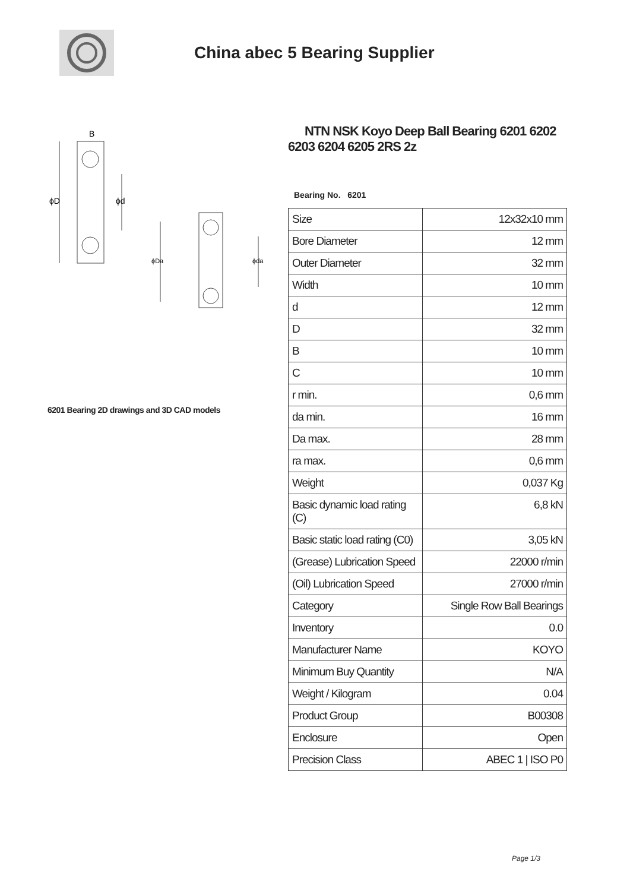China abec 5 Bearing Supplier
B
ϕD
ϕd
ϕDa
ϕda
6201 Bearing 2D drawings and 3D CAD models
NTN NSK Koyo Deep Ball Bearing 6201 6202 6203 6204 6205 2RS 2z
Bearing No. 6201
| Size | 12x32x10 mm |
| Bore Diameter | 12 mm |
| Outer Diameter | 32 mm |
| Width | 10 mm |
| d | 12 mm |
| D | 32 mm |
| B | 10 mm |
| C | 10 mm |
| r min. | 0,6 mm |
| da min. | 16 mm |
| Da max. | 28 mm |
| ra max. | 0,6 mm |
| Weight | 0,037 Kg |
| Basic dynamic load rating (C) | 6,8 kN |
| Basic static load rating (C0) | 3,05 kN |
| (Grease) Lubrication Speed | 22000 r/min |
| (Oil) Lubrication Speed | 27000 r/min |
| Category | Single Row Ball Bearings |
| Inventory | 0.0 |
| Manufacturer Name | KOYO |
| Minimum Buy Quantity | N/A |
| Weight / Kilogram | 0.04 |
| Product Group | B00308 |
| Enclosure | Open |
| Precision Class | ABEC 1 / ISO P0 |
Page 1/3